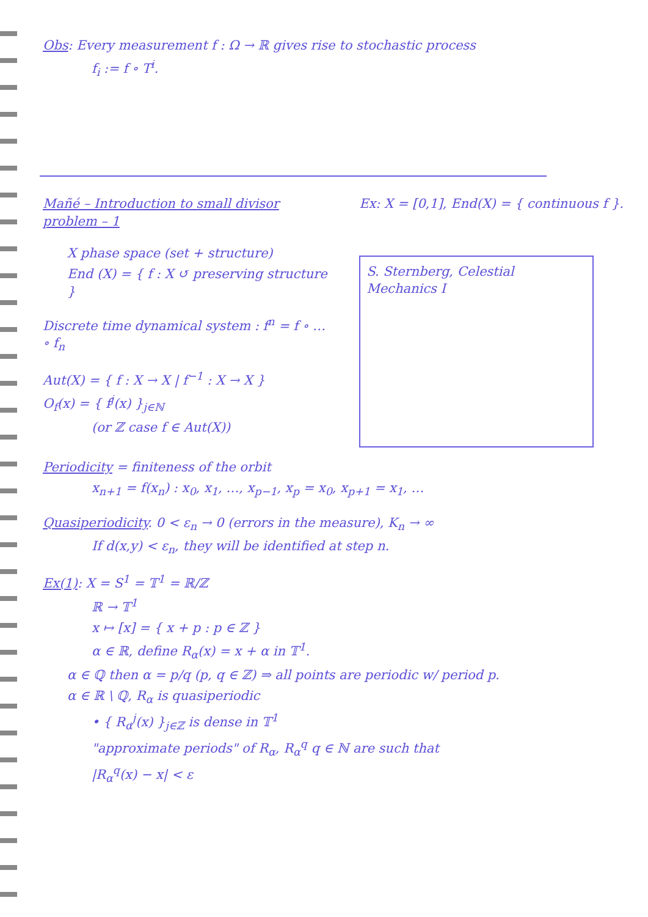Obs: Every measurement f : Ω → ℝ gives rise to stochastic process
f<sub>i</sub> := f ∘ T<sup>i</sup>.
Mañé – Introduction to small divisor problem – 1
X phase space (set + structure)
End (X) = { f : X ↺ preserving structure }
Discrete time dynamical system : f<sup>n</sup> = f ∘ … ∘ f<sub>n</sub>
Aut(X) = { f : X → X | f<sup>−1</sup> : X → X }
O<sub>f</sub>(x) = { f<sup>j</sup>(x) }<sub>j∈ℕ</sub>
(or ℤ case f ∈ Aut(X))
Ex: X = [0,1], End(X) = { continuous f }.
S. Sternberg, Celestial Mechanics I
Periodicity = finiteness of the orbit
x<sub>n+1</sub> = f(x<sub>n</sub>) : x<sub>0</sub>, x<sub>1</sub>, …, x<sub>p−1</sub>, x<sub>p</sub> = x<sub>0</sub>, x<sub>p+1</sub> = x<sub>1</sub>, …
Quasiperiodicity. 0 < ε<sub>n</sub> → 0 (errors in the measure), K<sub>n</sub> → ∞
If d(x,y) < ε<sub>n</sub>, they will be identified at step n.
Ex(1): X = S<sup>1</sup> = 𝕋<sup>1</sup> = ℝ/ℤ
ℝ → 𝕋<sup>1</sup>
x ↦ [x] = { x + p : p ∈ ℤ }
α ∈ ℝ, define R<sub>α</sub>(x) = x + α in 𝕋<sup>1</sup>.
α ∈ ℚ then α = p/q (p, q ∈ ℤ) ⇒ all points are periodic w/ period p.
α ∈ ℝ \ ℚ, R<sub>α</sub> is quasiperiodic
• { R<sub>α</sub><sup>j</sup>(x) }<sub>j∈ℤ</sub> is dense in 𝕋<sup>1</sup>
"approximate periods" of R<sub>α</sub>, R<sub>α</sub><sup>q</sup> q ∈ ℕ are such that
|R<sub>α</sub><sup>q</sup>(x) − x| < ε